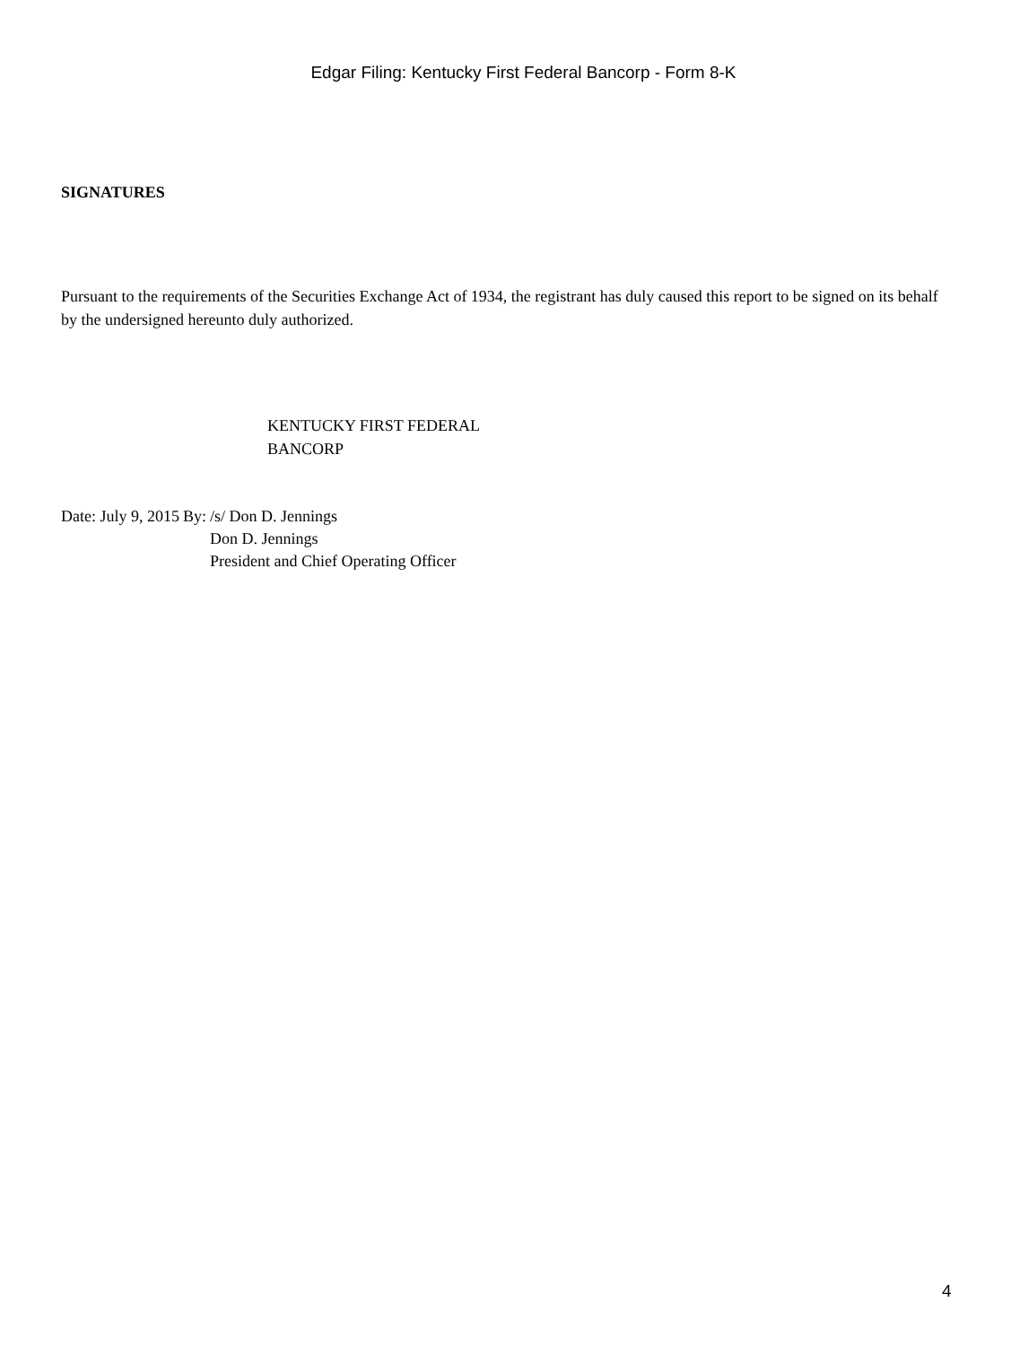Edgar Filing: Kentucky First Federal Bancorp - Form 8-K
SIGNATURES
Pursuant to the requirements of the Securities Exchange Act of 1934, the registrant has duly caused this report to be signed on its behalf by the undersigned hereunto duly authorized.
KENTUCKY FIRST FEDERAL
BANCORP
| Date: July 9, 2015 | By: | /s/ Don D. Jennings |
| | | Don D. Jennings |
| | | President and Chief Operating Officer |
4